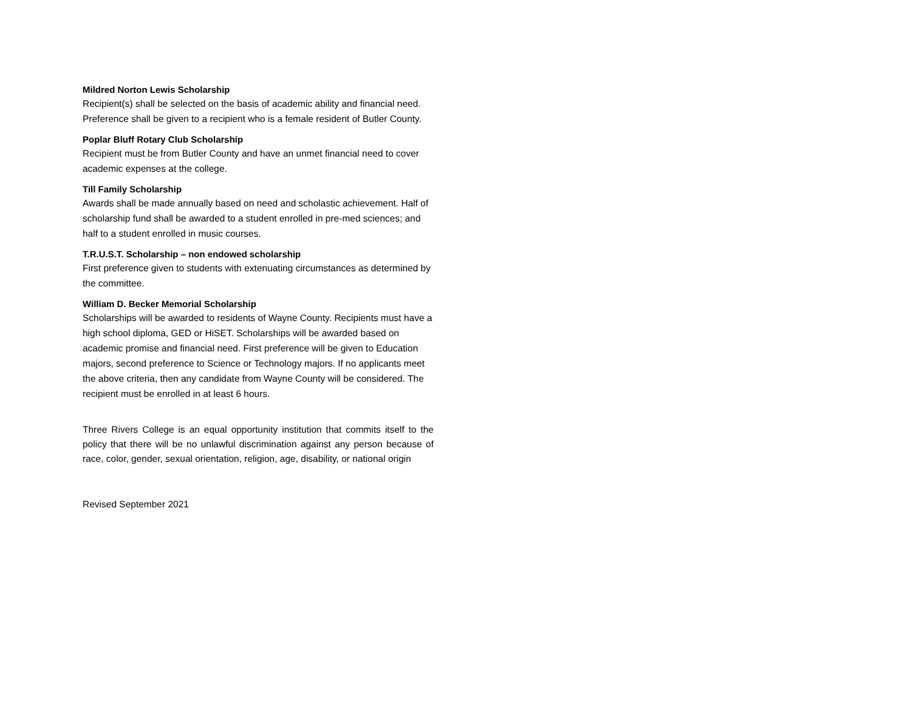Mildred Norton Lewis Scholarship
Recipient(s) shall be selected on the basis of academic ability and financial need. Preference shall be given to a recipient who is a female resident of Butler County.
Poplar Bluff Rotary Club Scholarship
Recipient must be from Butler County and have an unmet financial need to cover academic expenses at the college.
Till Family Scholarship
Awards shall be made annually based on need and scholastic achievement. Half of scholarship fund shall be awarded to a student enrolled in pre-med sciences; and half to a student enrolled in music courses.
T.R.U.S.T. Scholarship – non endowed scholarship
First preference given to students with extenuating circumstances as determined by the committee.
William D. Becker Memorial Scholarship
Scholarships will be awarded to residents of Wayne County. Recipients must have a high school diploma, GED or HiSET. Scholarships will be awarded based on academic promise and financial need. First preference will be given to Education majors, second preference to Science or Technology majors. If no applicants meet the above criteria, then any candidate from Wayne County will be considered. The recipient must be enrolled in at least 6 hours.
Three Rivers College is an equal opportunity institution that commits itself to the policy that there will be no unlawful discrimination against any person because of race, color, gender, sexual orientation, religion, age, disability, or national origin
Revised September 2021